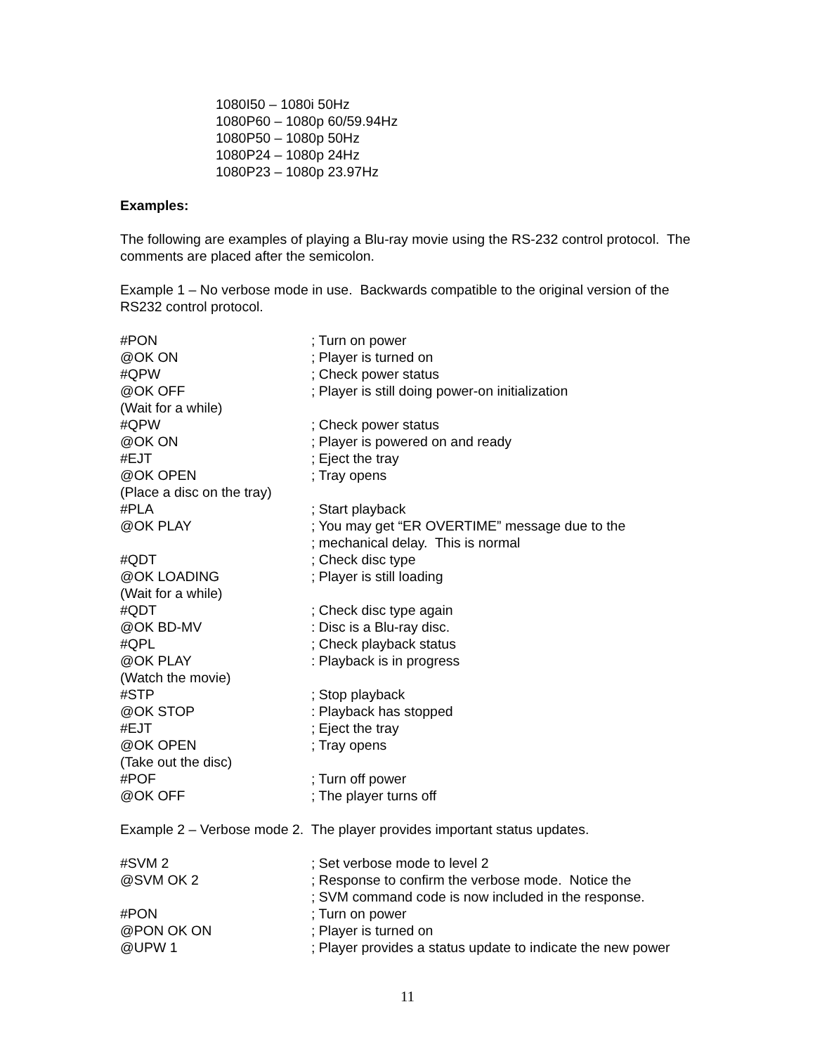1080I50 – 1080i 50Hz
1080P60 – 1080p 60/59.94Hz
1080P50 – 1080p 50Hz
1080P24 – 1080p 24Hz
1080P23 – 1080p 23.97Hz
Examples:
The following are examples of playing a Blu-ray movie using the RS-232 control protocol. The comments are placed after the semicolon.
Example 1 – No verbose mode in use. Backwards compatible to the original version of the RS232 control protocol.
| #PON | ; Turn on power |
| @OK ON | ; Player is turned on |
| #QPW | ; Check power status |
| @OK OFF | ; Player is still doing power-on initialization |
| (Wait for a while) | |
| #QPW | ; Check power status |
| @OK ON | ; Player is powered on and ready |
| #EJT | ; Eject the tray |
| @OK OPEN | ; Tray opens |
| (Place a disc on the tray) | |
| #PLA | ; Start playback |
| @OK PLAY | ; You may get “ER OVERTIME” message due to the ; mechanical delay. This is normal |
| #QDT | ; Check disc type |
| @OK LOADING | ; Player is still loading |
| (Wait for a while) | |
| #QDT | ; Check disc type again |
| @OK BD-MV | : Disc is a Blu-ray disc. |
| #QPL | ; Check playback status |
| @OK PLAY | : Playback is in progress |
| (Watch the movie) | |
| #STP | ; Stop playback |
| @OK STOP | : Playback has stopped |
| #EJT | ; Eject the tray |
| @OK OPEN | ; Tray opens |
| (Take out the disc) | |
| #POF | ; Turn off power |
| @OK OFF | ; The player turns off |
Example 2 – Verbose mode 2. The player provides important status updates.
| #SVM 2 | ; Set verbose mode to level 2 |
| @SVM OK 2 | ; Response to confirm the verbose mode. Notice the ; SVM command code is now included in the response. |
| #PON | ; Turn on power |
| @PON OK ON | ; Player is turned on |
| @UPW 1 | ; Player provides a status update to indicate the new power |
11